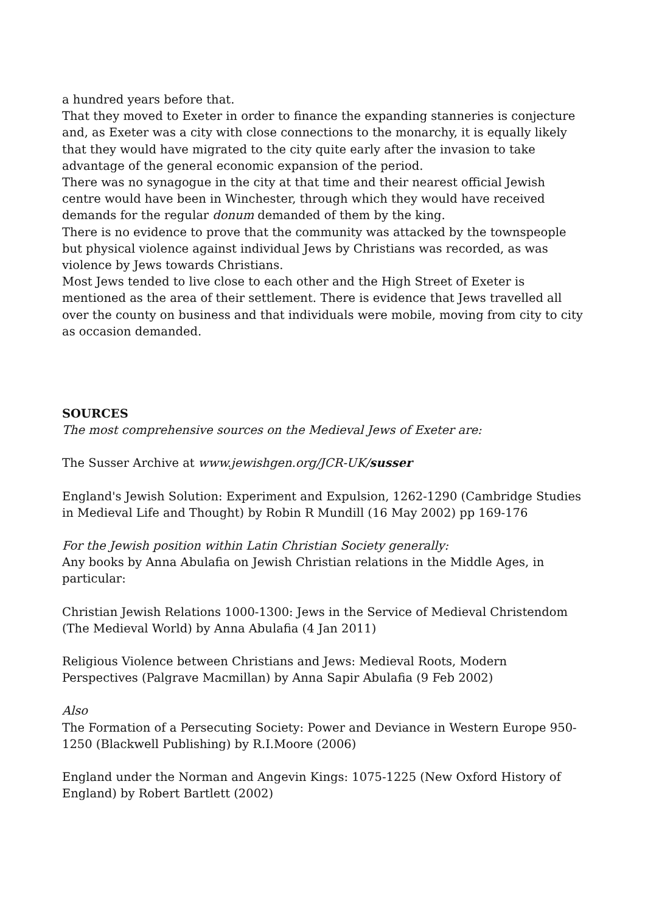a hundred years before that.
That they moved to Exeter in order to finance the expanding stanneries is conjecture and, as Exeter was a city with close connections to the monarchy, it is equally likely that they would have migrated to the city quite early after the invasion to take advantage of the general economic expansion of the period.
There was no synagogue in the city at that time and their nearest official Jewish centre would have been in Winchester, through which they would have received demands for the regular donum demanded of them by the king.
There is no evidence to prove that the community was attacked by the townspeople but physical violence against individual Jews by Christians was recorded, as was violence by Jews towards Christians.
Most Jews tended to live close to each other and the High Street of Exeter is mentioned as the area of their settlement. There is evidence that Jews travelled all over the county on business and that individuals were mobile, moving from city to city as occasion demanded.
SOURCES
The most comprehensive sources on the Medieval Jews of Exeter are:
The Susser Archive at www.jewishgen.org/JCR-UK/susser
England's Jewish Solution: Experiment and Expulsion, 1262-1290 (Cambridge Studies in Medieval Life and Thought) by Robin R Mundill (16 May 2002) pp 169-176
For the Jewish position within Latin Christian Society generally:
Any books by Anna Abulafia on Jewish Christian relations in the Middle Ages, in particular:
Christian Jewish Relations 1000-1300: Jews in the Service of Medieval Christendom (The Medieval World) by Anna Abulafia (4 Jan 2011)
Religious Violence between Christians and Jews: Medieval Roots, Modern Perspectives (Palgrave Macmillan) by Anna Sapir Abulafia (9 Feb 2002)
Also
The Formation of a Persecuting Society: Power and Deviance in Western Europe 950-1250 (Blackwell Publishing) by R.I.Moore (2006)
England under the Norman and Angevin Kings: 1075-1225 (New Oxford History of England) by Robert Bartlett (2002)